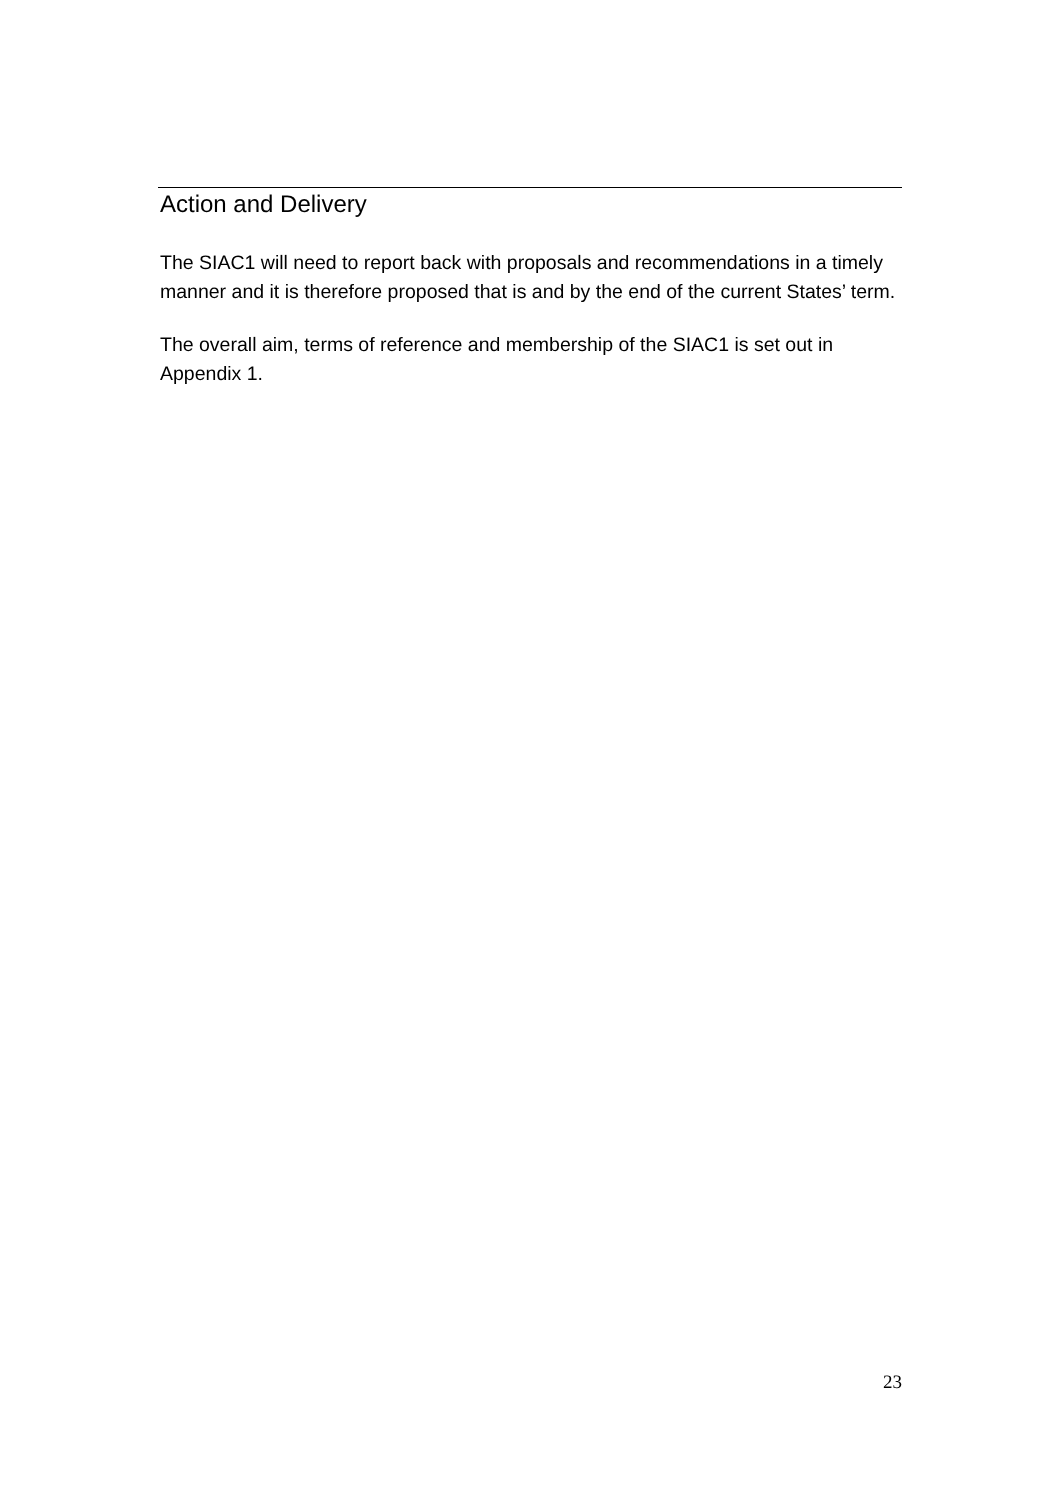Action and Delivery
The SIAC1 will need to report back with proposals and recommendations in a timely manner and it is therefore proposed that is and by the end of the current States’ term.
The overall aim, terms of reference and membership of the SIAC1 is set out in Appendix 1.
23